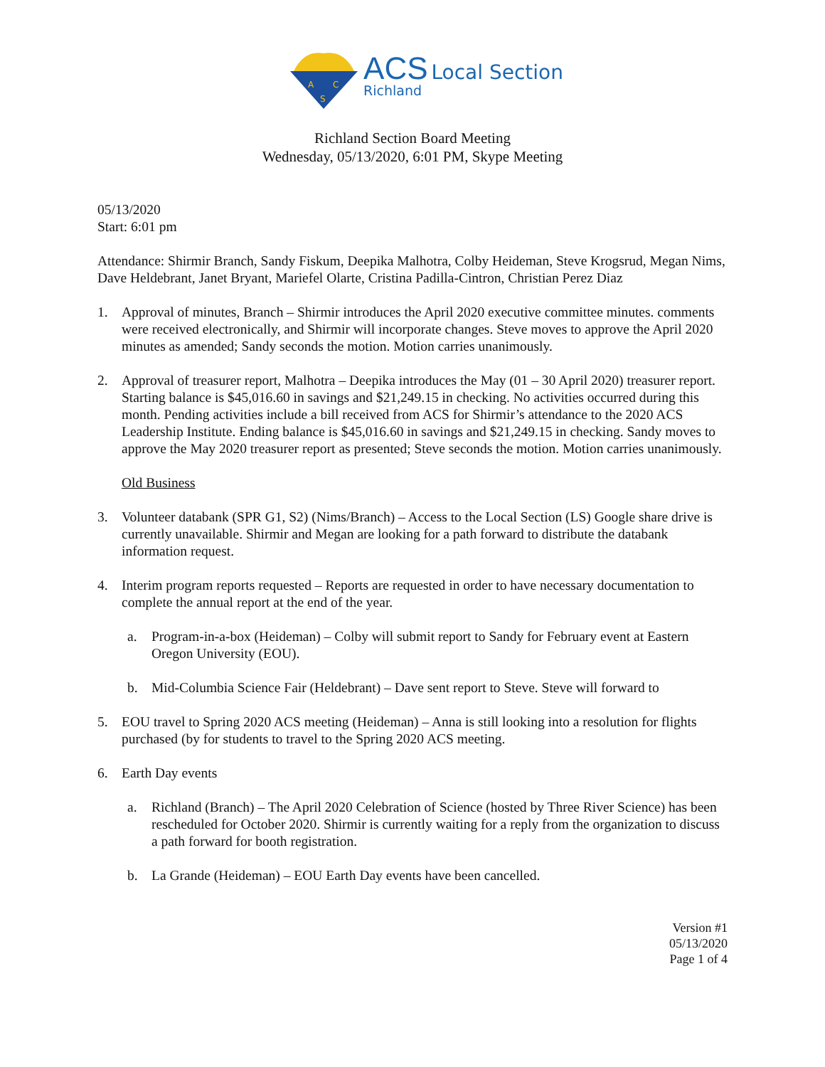A
C
S
ACS Local Section
Richland
Richland Section Board Meeting
Wednesday, 05/13/2020, 6:01 PM, Skype Meeting
05/13/2020
Start: 6:01 pm
Attendance: Shirmir Branch, Sandy Fiskum, Deepika Malhotra, Colby Heideman, Steve Krogsrud, Megan Nims, Dave Heldebrant, Janet Bryant, Mariefel Olarte, Cristina Padilla-Cintron, Christian Perez Diaz
1. Approval of minutes, Branch – Shirmir introduces the April 2020 executive committee minutes. comments were received electronically, and Shirmir will incorporate changes. Steve moves to approve the April 2020 minutes as amended; Sandy seconds the motion. Motion carries unanimously.
2. Approval of treasurer report, Malhotra – Deepika introduces the May (01 – 30 April 2020) treasurer report. Starting balance is $45,016.60 in savings and $21,249.15 in checking. No activities occurred during this month. Pending activities include a bill received from ACS for Shirmir’s attendance to the 2020 ACS Leadership Institute. Ending balance is $45,016.60 in savings and $21,249.15 in checking. Sandy moves to approve the May 2020 treasurer report as presented; Steve seconds the motion. Motion carries unanimously.
Old Business
3. Volunteer databank (SPR G1, S2) (Nims/Branch) – Access to the Local Section (LS) Google share drive is currently unavailable. Shirmir and Megan are looking for a path forward to distribute the databank information request.
4. Interim program reports requested – Reports are requested in order to have necessary documentation to complete the annual report at the end of the year.
a. Program-in-a-box (Heideman) – Colby will submit report to Sandy for February event at Eastern Oregon University (EOU).
b. Mid-Columbia Science Fair (Heldebrant) – Dave sent report to Steve. Steve will forward to
5. EOU travel to Spring 2020 ACS meeting (Heideman) – Anna is still looking into a resolution for flights purchased (by for students to travel to the Spring 2020 ACS meeting.
6. Earth Day events
a. Richland (Branch) – The April 2020 Celebration of Science (hosted by Three River Science) has been rescheduled for October 2020. Shirmir is currently waiting for a reply from the organization to discuss a path forward for booth registration.
b. La Grande (Heideman) – EOU Earth Day events have been cancelled.
Version #1
05/13/2020
Page 1 of 4